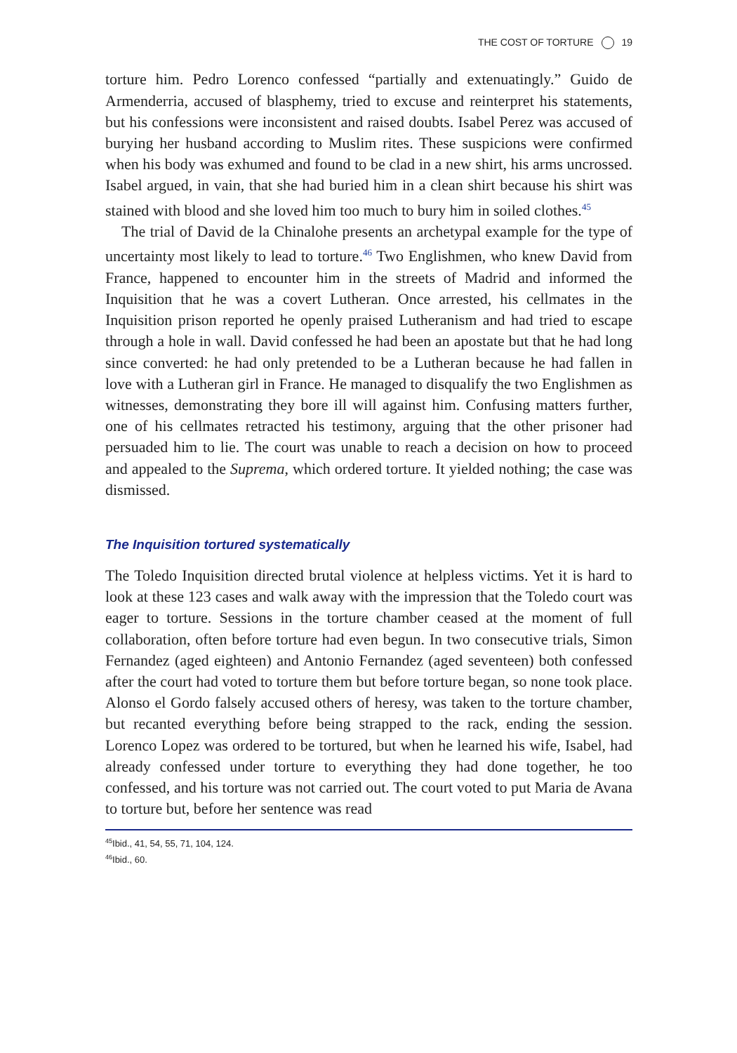THE COST OF TORTURE 19
torture him. Pedro Lorenco confessed “partially and extenuatingly.” Guido de Armenderria, accused of blasphemy, tried to excuse and reinterpret his statements, but his confessions were inconsistent and raised doubts. Isabel Perez was accused of burying her husband according to Muslim rites. These suspicions were confirmed when his body was exhumed and found to be clad in a new shirt, his arms uncrossed. Isabel argued, in vain, that she had buried him in a clean shirt because his shirt was stained with blood and she loved him too much to bury him in soiled clothes.<sup>45</sup>
The trial of David de la Chinalohe presents an archetypal example for the type of uncertainty most likely to lead to torture.<sup>46</sup> Two Englishmen, who knew David from France, happened to encounter him in the streets of Madrid and informed the Inquisition that he was a covert Lutheran. Once arrested, his cellmates in the Inquisition prison reported he openly praised Lutheranism and had tried to escape through a hole in wall. David confessed he had been an apostate but that he had long since converted: he had only pretended to be a Lutheran because he had fallen in love with a Lutheran girl in France. He managed to disqualify the two Englishmen as witnesses, demonstrating they bore ill will against him. Confusing matters further, one of his cellmates retracted his testimony, arguing that the other prisoner had persuaded him to lie. The court was unable to reach a decision on how to proceed and appealed to the Suprema, which ordered torture. It yielded nothing; the case was dismissed.
The Inquisition tortured systematically
The Toledo Inquisition directed brutal violence at helpless victims. Yet it is hard to look at these 123 cases and walk away with the impression that the Toledo court was eager to torture. Sessions in the torture chamber ceased at the moment of full collaboration, often before torture had even begun. In two consecutive trials, Simon Fernandez (aged eighteen) and Antonio Fernandez (aged seventeen) both confessed after the court had voted to torture them but before torture began, so none took place. Alonso el Gordo falsely accused others of heresy, was taken to the torture chamber, but recanted everything before being strapped to the rack, ending the session. Lorenco Lopez was ordered to be tortured, but when he learned his wife, Isabel, had already confessed under torture to everything they had done together, he too confessed, and his torture was not carried out. The court voted to put Maria de Avana to torture but, before her sentence was read
<sup>45</sup> Ibid., 41, 54, 55, 71, 104, 124.
<sup>46</sup> Ibid., 60.